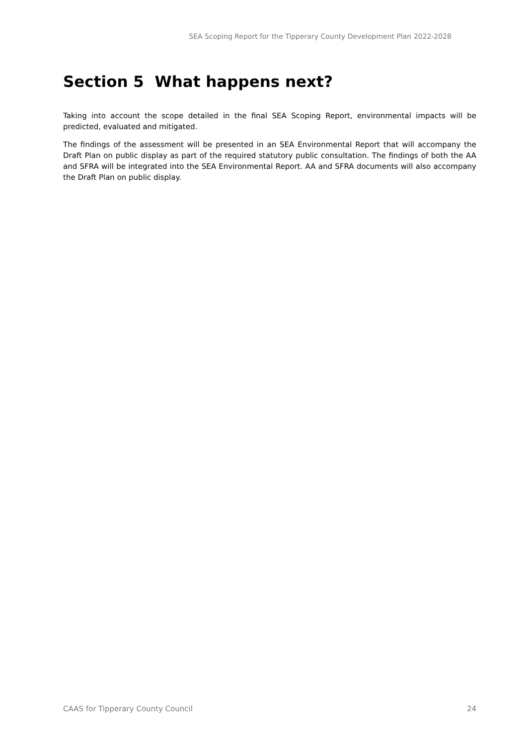SEA Scoping Report for the Tipperary County Development Plan 2022-2028
Section 5 What happens next?
Taking into account the scope detailed in the final SEA Scoping Report, environmental impacts will be predicted, evaluated and mitigated.
The findings of the assessment will be presented in an SEA Environmental Report that will accompany the Draft Plan on public display as part of the required statutory public consultation. The findings of both the AA and SFRA will be integrated into the SEA Environmental Report. AA and SFRA documents will also accompany the Draft Plan on public display.
CAAS for Tipperary County Council 24